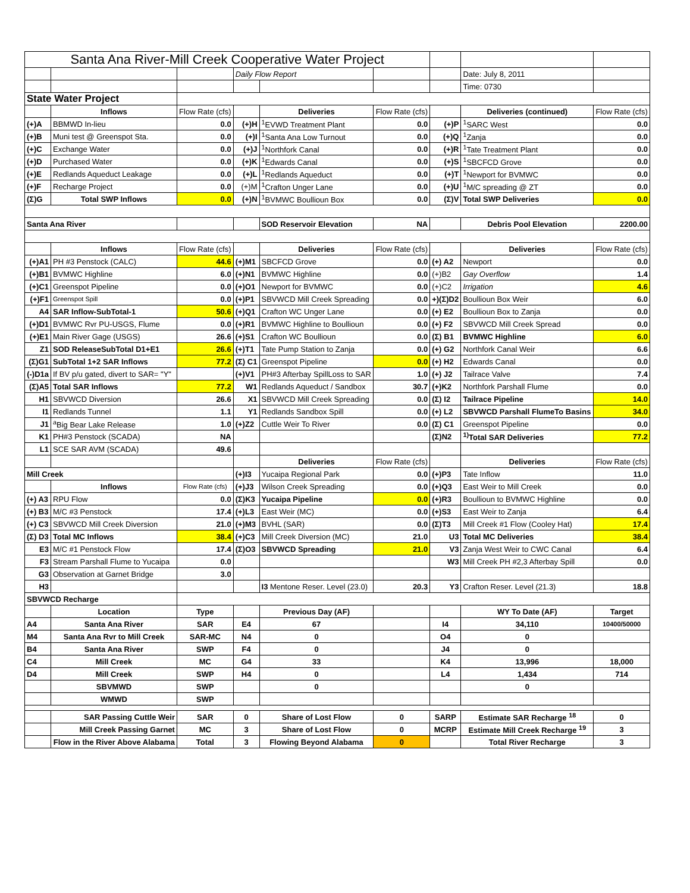| Santa Ana River-Mill Creek Cooperative Water Project | | | | | | | | |
| | | | Daily Flow Report | | | | Date: July 8, 2011 | |
| | | | | | | | Time: 0730 | |
| State Water Project | | | | | | | | |
| | Inflows | Flow Rate (cfs) | | Deliveries | Flow Rate (cfs) | | Deliveries (continued) | Flow Rate (cfs) |
| (+)A | BBMWD In-lieu | 0.0 | (+)H | <sup>1</sup> EVWD Treatment Plant | 0.0 | (+)P | <sup>1</sup> SARC West | 0.0 |
| (+)B | Muni test @ Greenspot Sta. | 0.0 | (+)I | <sup>1</sup> Santa Ana Low Turnout | 0.0 | (+)Q | <sup>1</sup> Zanja | 0.0 |
| (+)C | Exchange Water | 0.0 | (+)J | <sup>1</sup> Northfork Canal | 0.0 | (+)R | <sup>1</sup> Tate Treatment Plant | 0.0 |
| (+)D | Purchased Water | 0.0 | (+)K | <sup>1</sup> Edwards Canal | 0.0 | (+)S | <sup>1</sup> SBCFCD Grove | 0.0 |
| (+)E | Redlands Aqueduct Leakage | 0.0 | (+)L | <sup>1</sup> Redlands Aqueduct | 0.0 | (+)T | <sup>1</sup> Newport for BVMWC | 0.0 |
| (+)F | Recharge Project | 0.0 | (+)M | <sup>1</sup> Crafton Unger Lane | 0.0 | (+)U | <sup>1</sup> M/C spreading @ ZT | 0.0 |
| (Σ)G | Total SWP Inflows | 0.0 | (+)N | <sup>1</sup> BVMWC Boullioun Box | 0.0 | (Σ)V | Total SWP Deliveries | 0.0 |
| Santa Ana River | | | | SOD Reservoir Elevation | NA | | Debris Pool Elevation | 2200.00 |
| | Inflows | Flow Rate (cfs) | | Deliveries | Flow Rate (cfs) | | Deliveries | Flow Rate (cfs) |
| (+)A1 | PH #3 Penstock (CALC) | 44.6 | (+)M1 | SBCFCD Grove | 0.0 | (+) A2 | Newport | 0.0 |
| (+)B1 | BVMWC Highline | 6.0 | (+)N1 | BVMWC Highline | 0.0 | (+)B2 | Gay Overflow | 1.4 |
| (+)C1 | Greenspot Pipeline | 0.0 | (+)O1 | Newport for BVMWC | 0.0 | (+)C2 | Irrigation | 4.6 |
| (+)F1 | Greenspot Spill | 0.0 | (+)P1 | SBVWCD Mill Creek Spreading | 0.0 | +)(Σ)D2 | Boullioun Box Weir | 6.0 |
| A4 | SAR Inflow-SubTotal-1 | 50.6 | (+)Q1 | Crafton WC Unger Lane | 0.0 | (+) E2 | Boullioun Box to Zanja | 0.0 |
| (+)D1 | BVMWC Rvr PU-USGS, Flume | 0.0 | (+)R1 | BVMWC Highline to Boullioun | 0.0 | (+) F2 | SBVWCD Mill Creek Spread | 0.0 |
| (+)E1 | Main River Gage (USGS) | 26.6 | (+)S1 | Crafton WC Boullioun | 0.0 | (Σ) B1 | BVMWC Highline | 6.0 |
| Z1 | SOD ReleaseSubTotal D1+E1 | 26.6 | (+)T1 | Tate Pump Station to Zanja | 0.0 | (+) G2 | Northfork Canal Weir | 6.6 |
| (Σ)G1 | SubTotal 1+2 SAR Inflows | 77.2 | (Σ) C1 | Greenspot Pipeline | 0.0 | (+) H2 | Edwards Canal | 0.0 |
| (-)D1a | If BV p/u gated, divert to SAR= "Y" | | (+)V1 | PH#3 Afterbay SpillLoss to SAR | 1.0 | (+) J2 | Tailrace Valve | 7.4 |
| (Σ)A5 | Total SAR Inflows | 77.2 | W1 | Redlands Aqueduct / Sandbox | 30.7 | (+)K2 | Northfork Parshall Flume | 0.0 |
| H1 | SBVWCD Diversion | 26.6 | X1 | SBVWCD Mill Creek Spreading | 0.0 | (Σ) I2 | Tailrace Pipeline | 14.0 |
| I1 | Redlands Tunnel | 1.1 | Y1 | Redlands Sandbox Spill | 0.0 | (+) L2 | SBVWCD Parshall FlumeTo Basins | 34.0 |
| J1 | <sup>a</sup> Big Bear Lake Release | 1.0 | (+)Z2 | Cuttle Weir To River | 0.0 | (Σ) C1 | Greenspot Pipeline | 0.0 |
| K1 | PH#3 Penstock (SCADA) | NA | | | | (Σ)N2 | <sup>1)</sup> Total SAR Deliveries | 77.2 |
| L1 | SCE SAR AVM (SCADA) | 49.6 | | | | | | |
| | | | | Deliveries | Flow Rate (cfs) | | Deliveries | Flow Rate (cfs) |
| Mill Creek | | | (+)I3 | Yucaipa Regional Park | 0.0 | (+)P3 | Tate Inflow | 11.0 |
| | Inflows | Flow Rate (cfs) | (+)J3 | Wilson Creek Spreading | 0.0 | (+)Q3 | East Weir to Mill Creek | 0.0 |
| (+) A3 | RPU Flow | 0.0 | (Σ)K3 | Yucaipa Pipeline | 0.0 | (+)R3 | Boullioun to BVMWC Highline | 0.0 |
| (+) B3 | M/C #3 Penstock | 17.4 | (+)L3 | East Weir (MC) | 0.0 | (+)S3 | East Weir to Zanja | 6.4 |
| (+) C3 | SBVWCD Mill Creek Diversion | 21.0 | (+)M3 | BVHL (SAR) | 0.0 | (Σ)T3 | Mill Creek #1 Flow (Cooley Hat) | 17.4 |
| (Σ) D3 | Total MC Inflows | 38.4 | (+)C3 | Mill Creek Diversion (MC) | 21.0 | U3 | Total MC Deliveries | 38.4 |
| E3 | M/C #1 Penstock Flow | 17.4 | (Σ)O3 | SBVWCD Spreading | 21.0 | V3 | Zanja West Weir to CWC Canal | 6.4 |
| F3 | Stream Parshall Flume to Yucaipa | 0.0 | | | | W3 | Mill Creek PH #2,3 Afterbay Spill | 0.0 |
| G3 | Observation at Garnet Bridge | 3.0 | | | | | | |
| H3 | | | | I3 Mentone Reser. Level (23.0) | 20.3 | Y3 | Crafton Reser. Level (21.3) | 18.8 |
| SBVWCD Recharge | | | | | | | | |
| | Location | Type | | Previous Day (AF) | | | WY To Date (AF) | Target |
| A4 | Santa Ana River | SAR | E4 | 67 | | I4 | 34,110 | 10400/50000 |
| M4 | Santa Ana Rvr to Mill Creek | SAR-MC | N4 | 0 | | O4 | 0 | |
| B4 | Santa Ana River | SWP | F4 | 0 | | J4 | 0 | |
| C4 | Mill Creek | MC | G4 | 33 | | K4 | 13,996 | 18,000 |
| D4 | Mill Creek | SWP | H4 | 0 | | L4 | 1,434 | 714 |
| | SBVMWD | SWP | | 0 | | | 0 | |
| | WMWD | SWP | | | | | | |
| | SAR Passing Cuttle Weir | SAR | 0 | Share of Lost Flow | 0 | SARP | Estimate SAR Recharge <sup>18</sup> | 0 |
| | Mill Creek Passing Garnet | MC | 3 | Share of Lost Flow | 0 | MCRP | Estimate Mill Creek Recharge <sup>19</sup> | 3 |
| | Flow in the River Above Alabama | Total | 3 | Flowing Beyond Alabama | 0 | | Total River Recharge | 3 |